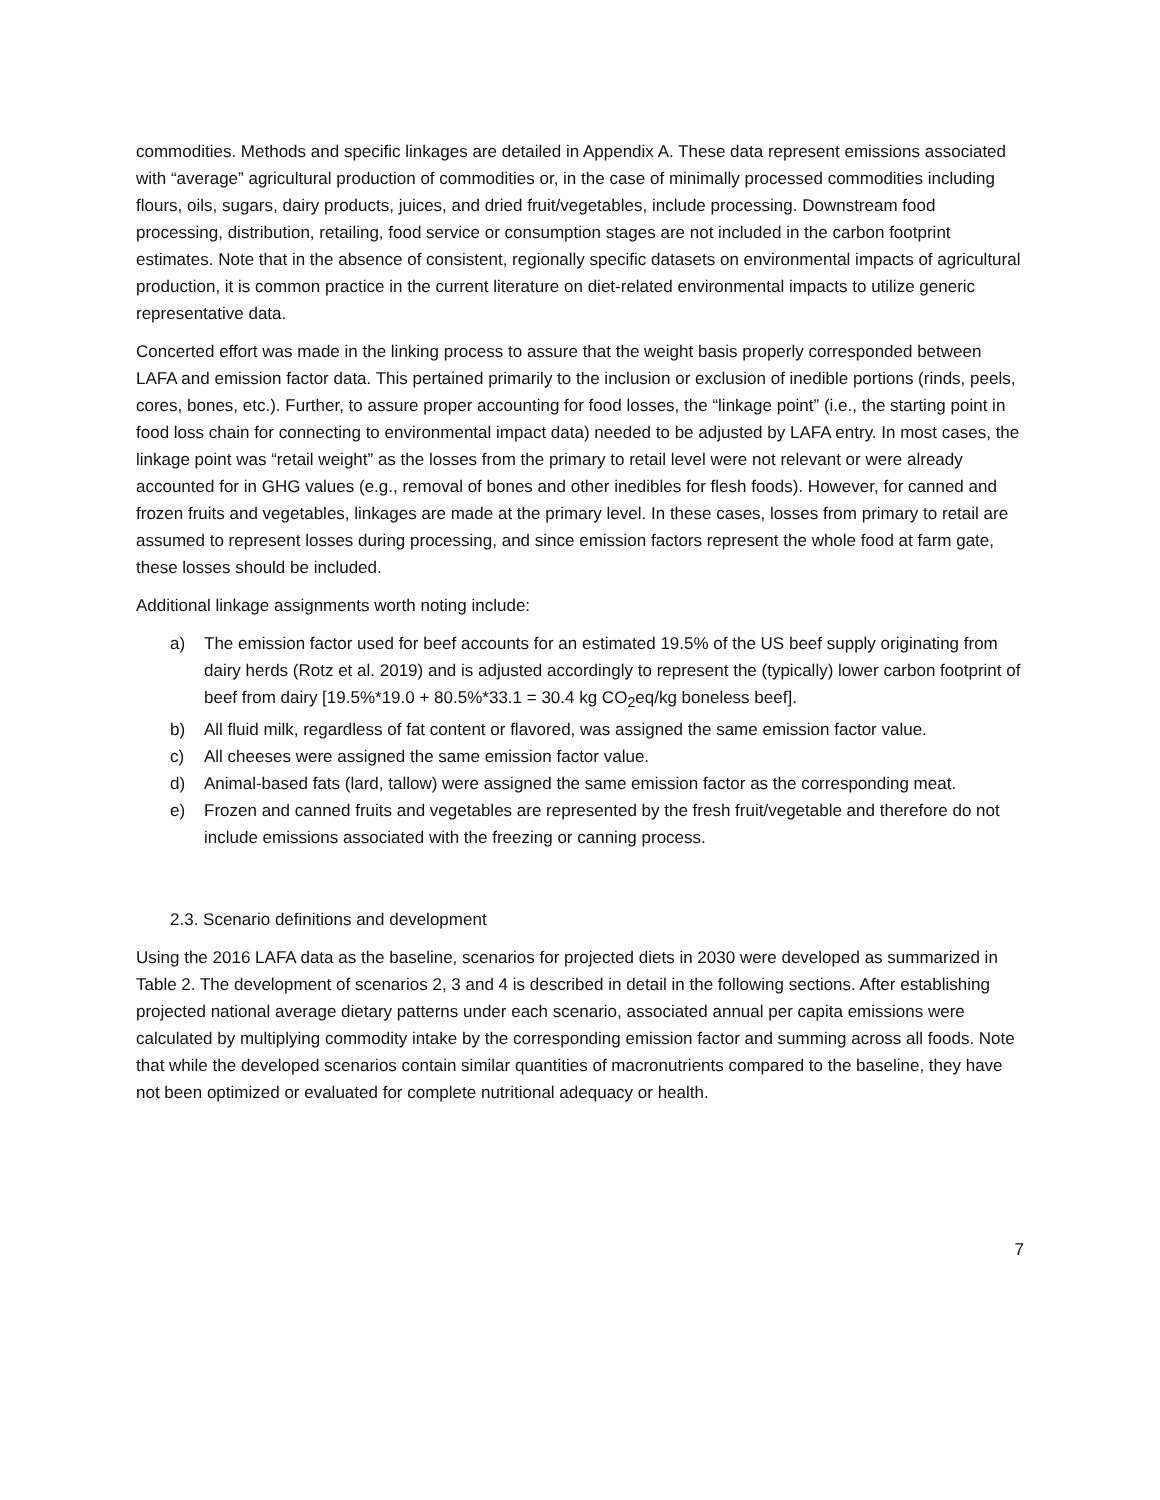commodities. Methods and specific linkages are detailed in Appendix A. These data represent emissions associated with “average” agricultural production of commodities or, in the case of minimally processed commodities including flours, oils, sugars, dairy products, juices, and dried fruit/vegetables, include processing. Downstream food processing, distribution, retailing, food service or consumption stages are not included in the carbon footprint estimates. Note that in the absence of consistent, regionally specific datasets on environmental impacts of agricultural production, it is common practice in the current literature on diet-related environmental impacts to utilize generic representative data.
Concerted effort was made in the linking process to assure that the weight basis properly corresponded between LAFA and emission factor data. This pertained primarily to the inclusion or exclusion of inedible portions (rinds, peels, cores, bones, etc.). Further, to assure proper accounting for food losses, the “linkage point” (i.e., the starting point in food loss chain for connecting to environmental impact data) needed to be adjusted by LAFA entry. In most cases, the linkage point was “retail weight” as the losses from the primary to retail level were not relevant or were already accounted for in GHG values (e.g., removal of bones and other inedibles for flesh foods). However, for canned and frozen fruits and vegetables, linkages are made at the primary level. In these cases, losses from primary to retail are assumed to represent losses during processing, and since emission factors represent the whole food at farm gate, these losses should be included.
Additional linkage assignments worth noting include:
a) The emission factor used for beef accounts for an estimated 19.5% of the US beef supply originating from dairy herds (Rotz et al. 2019) and is adjusted accordingly to represent the (typically) lower carbon footprint of beef from dairy [19.5%*19.0 + 80.5%*33.1 = 30.4 kg CO<sub>2</sub>eq/kg boneless beef].
b) All fluid milk, regardless of fat content or flavored, was assigned the same emission factor value.
c) All cheeses were assigned the same emission factor value.
d) Animal-based fats (lard, tallow) were assigned the same emission factor as the corresponding meat.
e) Frozen and canned fruits and vegetables are represented by the fresh fruit/vegetable and therefore do not include emissions associated with the freezing or canning process.
2.3. Scenario definitions and development
Using the 2016 LAFA data as the baseline, scenarios for projected diets in 2030 were developed as summarized in Table 2. The development of scenarios 2, 3 and 4 is described in detail in the following sections. After establishing projected national average dietary patterns under each scenario, associated annual per capita emissions were calculated by multiplying commodity intake by the corresponding emission factor and summing across all foods. Note that while the developed scenarios contain similar quantities of macronutrients compared to the baseline, they have not been optimized or evaluated for complete nutritional adequacy or health.
7